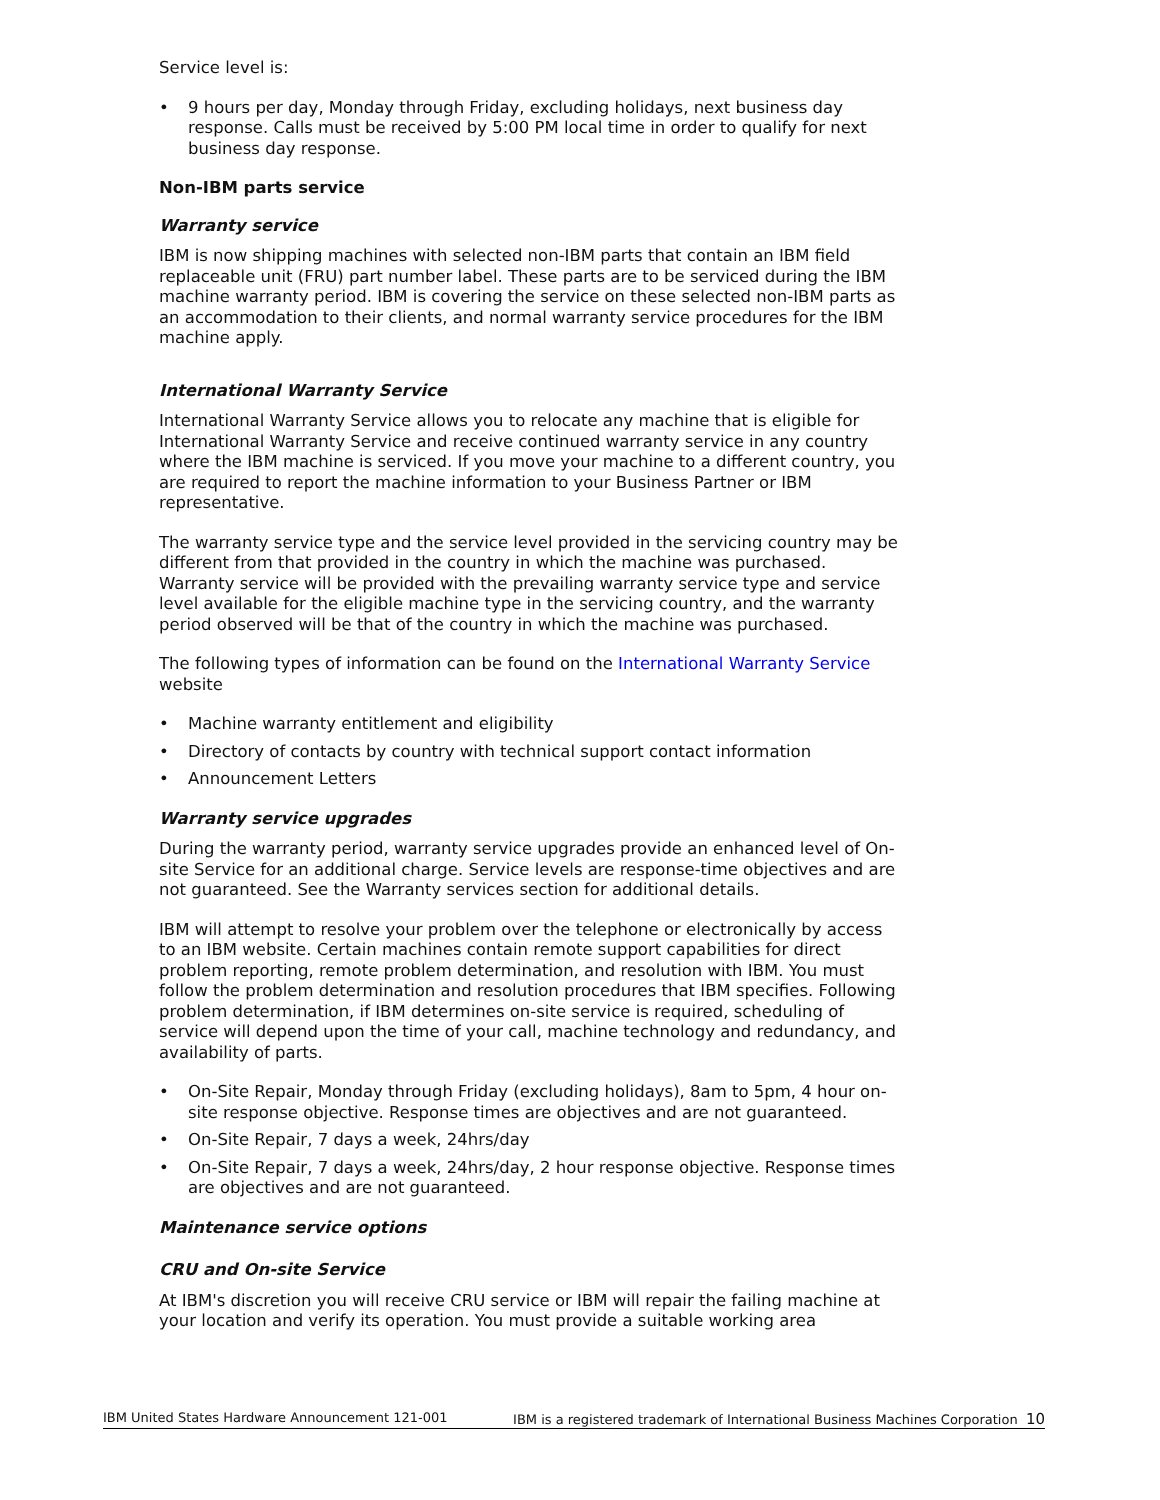Service level is:
• 9 hours per day, Monday through Friday, excluding holidays, next business day response. Calls must be received by 5:00 PM local time in order to qualify for next business day response.
Non-IBM parts service
Warranty service
IBM is now shipping machines with selected non-IBM parts that contain an IBM field replaceable unit (FRU) part number label. These parts are to be serviced during the IBM machine warranty period. IBM is covering the service on these selected non-IBM parts as an accommodation to their clients, and normal warranty service procedures for the IBM machine apply.
International Warranty Service
International Warranty Service allows you to relocate any machine that is eligible for International Warranty Service and receive continued warranty service in any country where the IBM machine is serviced. If you move your machine to a different country, you are required to report the machine information to your Business Partner or IBM representative.
The warranty service type and the service level provided in the servicing country may be different from that provided in the country in which the machine was purchased. Warranty service will be provided with the prevailing warranty service type and service level available for the eligible machine type in the servicing country, and the warranty period observed will be that of the country in which the machine was purchased.
The following types of information can be found on the International Warranty Service website
• Machine warranty entitlement and eligibility
• Directory of contacts by country with technical support contact information
• Announcement Letters
Warranty service upgrades
During the warranty period, warranty service upgrades provide an enhanced level of On-site Service for an additional charge. Service levels are response-time objectives and are not guaranteed. See the Warranty services section for additional details.
IBM will attempt to resolve your problem over the telephone or electronically by access to an IBM website. Certain machines contain remote support capabilities for direct problem reporting, remote problem determination, and resolution with IBM. You must follow the problem determination and resolution procedures that IBM specifies. Following problem determination, if IBM determines on-site service is required, scheduling of service will depend upon the time of your call, machine technology and redundancy, and availability of parts.
• On-Site Repair, Monday through Friday (excluding holidays), 8am to 5pm, 4 hour on-site response objective. Response times are objectives and are not guaranteed.
• On-Site Repair, 7 days a week, 24hrs/day
• On-Site Repair, 7 days a week, 24hrs/day, 2 hour response objective. Response times are objectives and are not guaranteed.
Maintenance service options
CRU and On-site Service
At IBM's discretion you will receive CRU service or IBM will repair the failing machine at your location and verify its operation. You must provide a suitable working area
IBM United States Hardware Announcement 121-001 IBM is a registered trademark of International Business Machines Corporation 10